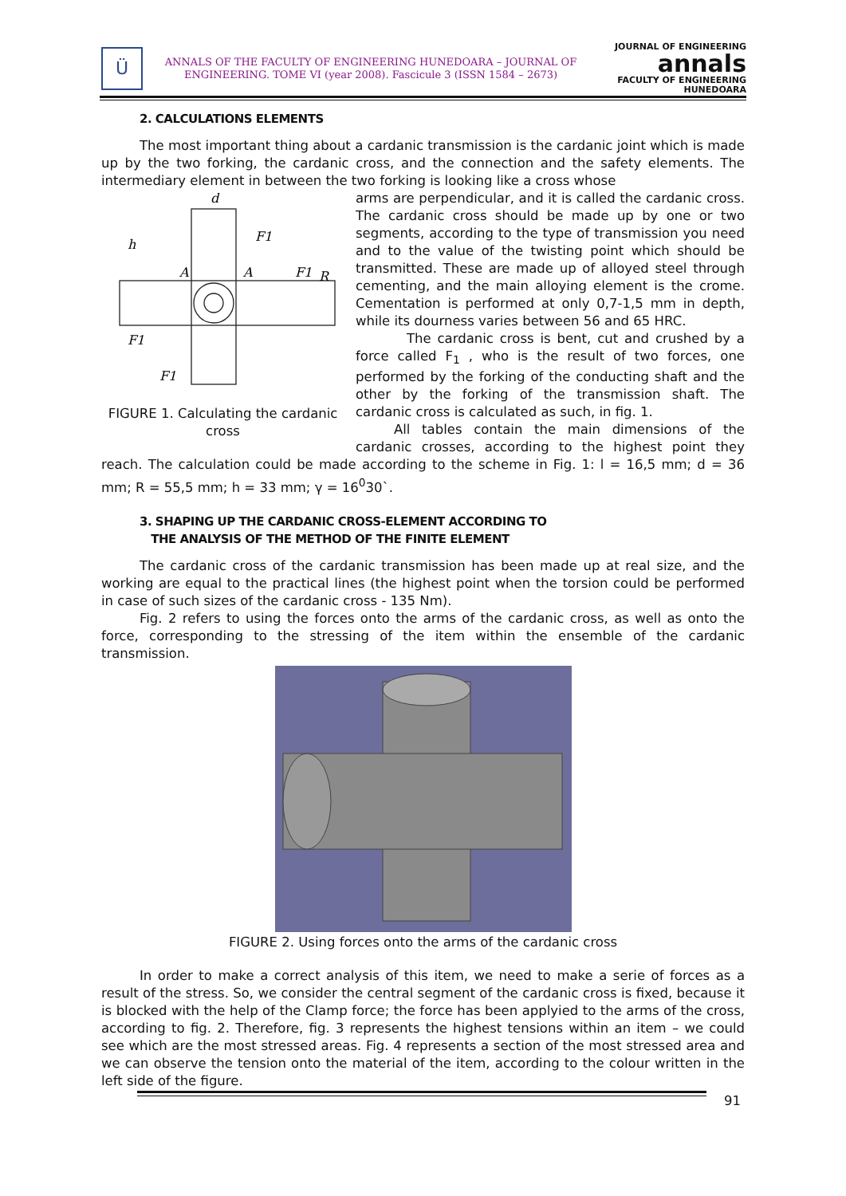Ü
ANNALS OF THE FACULTY OF ENGINEERING HUNEDOARA – JOURNAL OF ENGINEERING. TOME VI (year 2008). Fascicule 3 (ISSN 1584 – 2673)
JOURNAL OF ENGINEERING
annals
FACULTY OF ENGINEERING HUNEDOARA
2. CALCULATIONS ELEMENTS
The most important thing about a cardanic transmission is the cardanic joint which is made up by the two forking, the cardanic cross, and the connection and the safety elements. The intermediary element in between the two forking is looking like a cross whose
d
F1
A
A
F1
F1
F1
h
R
FIGURE 1. Calculating the cardanic cross
arms are perpendicular, and it is called the cardanic cross. The cardanic cross should be made up by one or two segments, according to the type of transmission you need and to the value of the twisting point which should be transmitted. These are made up of alloyed steel through cementing, and the main alloying element is the crome. Cementation is performed at only 0,7-1,5 mm in depth, while its dourness varies between 56 and 65 HRC.
The cardanic cross is bent, cut and crushed by a force called F<sub>1</sub> , who is the result of two forces, one performed by the forking of the conducting shaft and the other by the forking of the transmission shaft. The cardanic cross is calculated as such, in fig. 1.
All tables contain the main dimensions of the cardanic crosses, according to the highest point they reach. The calculation could be made according to the scheme in Fig. 1: l = 16,5 mm; d = 36 mm; R = 55,5 mm; h = 33 mm; γ = 16<sup>0</sup>30`.
3. SHAPING UP THE CARDANIC CROSS-ELEMENT ACCORDING TO
THE ANALYSIS OF THE METHOD OF THE FINITE ELEMENT
The cardanic cross of the cardanic transmission has been made up at real size, and the working are equal to the practical lines (the highest point when the torsion could be performed in case of such sizes of the cardanic cross - 135 Nm).
Fig. 2 refers to using the forces onto the arms of the cardanic cross, as well as onto the force, corresponding to the stressing of the item within the ensemble of the cardanic transmission.
FIGURE 2. Using forces onto the arms of the cardanic cross
In order to make a correct analysis of this item, we need to make a serie of forces as a result of the stress. So, we consider the central segment of the cardanic cross is fixed, because it is blocked with the help of the Clamp force; the force has been applyied to the arms of the cross, according to fig. 2. Therefore, fig. 3 represents the highest tensions within an item – we could see which are the most stressed areas. Fig. 4 represents a section of the most stressed area and we can observe the tension onto the material of the item, according to the colour written in the left side of the figure.
91